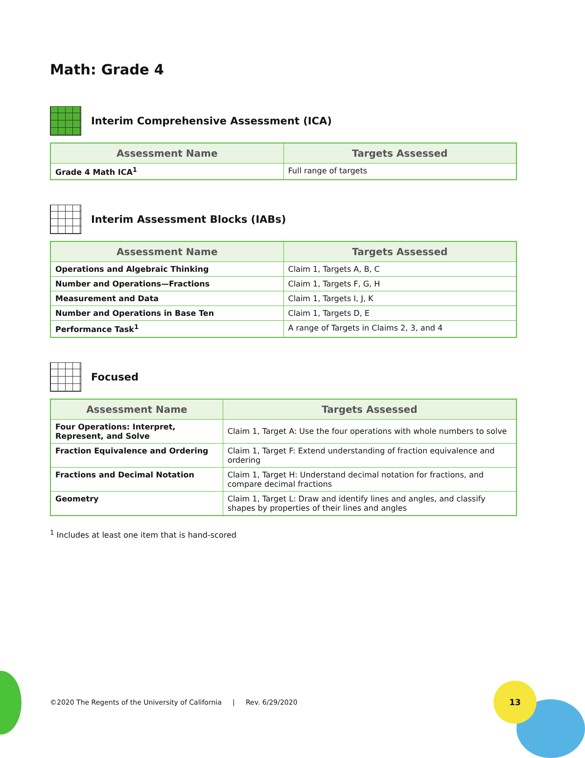13
Math: Grade 4
Interim Comprehensive Assessment (ICA)
| Assessment Name | Targets Assessed |
| --- | --- |
| Grade 4 Math ICA<sup>1</sup> | Full range of targets |
Interim Assessment Blocks (IABs)
| Assessment Name | Targets Assessed |
| --- | --- |
| Operations and Algebraic Thinking | Claim 1, Targets A, B, C |
| Number and Operations—Fractions | Claim 1, Targets F, G, H |
| Measurement and Data | Claim 1, Targets I, J, K |
| Number and Operations in Base Ten | Claim 1, Targets D, E |
| Performance Task<sup>1</sup> | A range of Targets in Claims 2, 3, and 4 |
Focused
| Assessment Name | Targets Assessed |
| --- | --- |
| Four Operations: Interpret, Represent, and Solve | Claim 1, Target A: Use the four operations with whole numbers to solve |
| Fraction Equivalence and Ordering | Claim 1, Target F: Extend understanding of fraction equivalence and ordering |
| Fractions and Decimal Notation | Claim 1, Target H: Understand decimal notation for fractions, and compare decimal fractions |
| Geometry | Claim 1, Target L: Draw and identify lines and angles, and classify shapes by properties of their lines and angles |
<sup>1</sup> Includes at least one item that is hand-scored
©2020 The Regents of the University of California | Rev. 6/29/2020